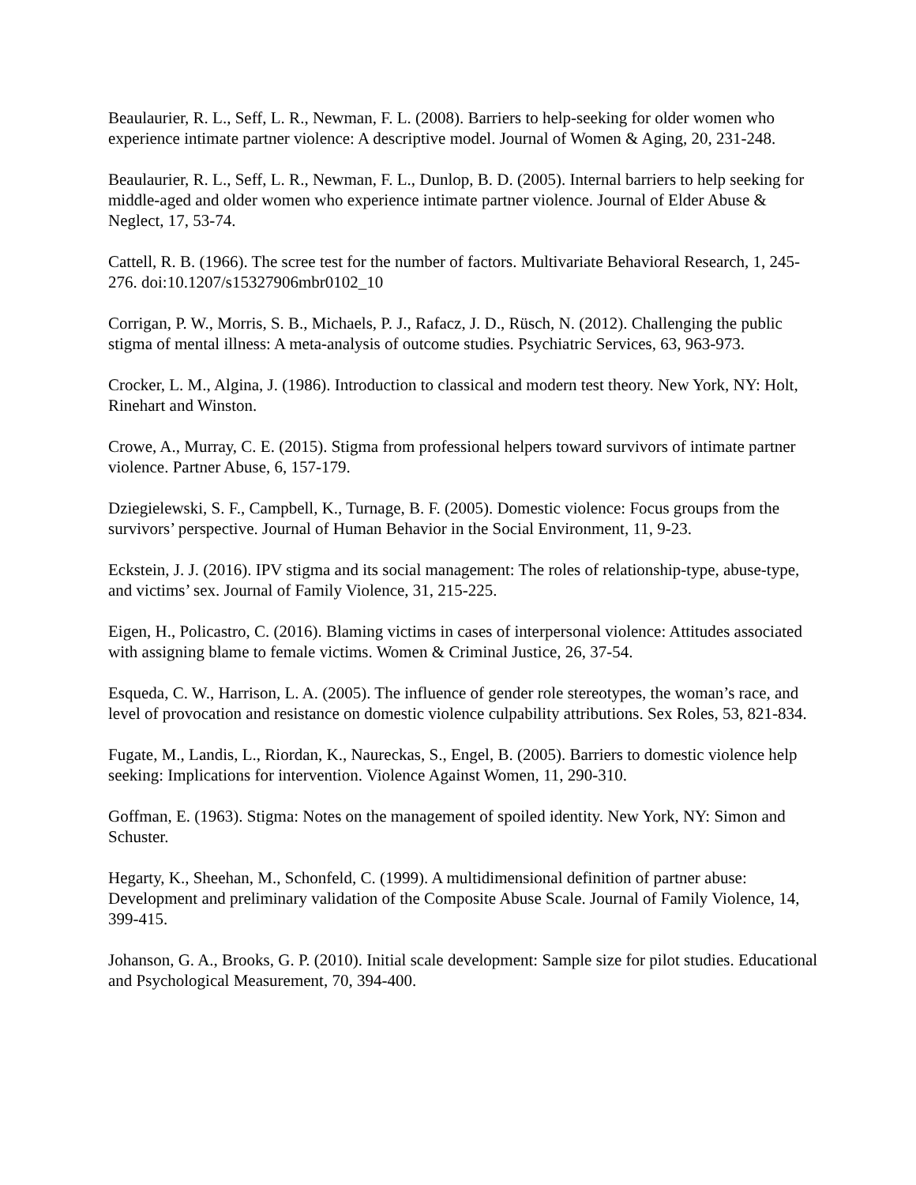Beaulaurier, R. L., Seff, L. R., Newman, F. L. (2008). Barriers to help-seeking for older women who experience intimate partner violence: A descriptive model. Journal of Women & Aging, 20, 231-248.
Beaulaurier, R. L., Seff, L. R., Newman, F. L., Dunlop, B. D. (2005). Internal barriers to help seeking for middle-aged and older women who experience intimate partner violence. Journal of Elder Abuse & Neglect, 17, 53-74.
Cattell, R. B. (1966). The scree test for the number of factors. Multivariate Behavioral Research, 1, 245-276. doi:10.1207/s15327906mbr0102_10
Corrigan, P. W., Morris, S. B., Michaels, P. J., Rafacz, J. D., Rüsch, N. (2012). Challenging the public stigma of mental illness: A meta-analysis of outcome studies. Psychiatric Services, 63, 963-973.
Crocker, L. M., Algina, J. (1986). Introduction to classical and modern test theory. New York, NY: Holt, Rinehart and Winston.
Crowe, A., Murray, C. E. (2015). Stigma from professional helpers toward survivors of intimate partner violence. Partner Abuse, 6, 157-179.
Dziegielewski, S. F., Campbell, K., Turnage, B. F. (2005). Domestic violence: Focus groups from the survivors’ perspective. Journal of Human Behavior in the Social Environment, 11, 9-23.
Eckstein, J. J. (2016). IPV stigma and its social management: The roles of relationship-type, abuse-type, and victims’ sex. Journal of Family Violence, 31, 215-225.
Eigen, H., Policastro, C. (2016). Blaming victims in cases of interpersonal violence: Attitudes associated with assigning blame to female victims. Women & Criminal Justice, 26, 37-54.
Esqueda, C. W., Harrison, L. A. (2005). The influence of gender role stereotypes, the woman’s race, and level of provocation and resistance on domestic violence culpability attributions. Sex Roles, 53, 821-834.
Fugate, M., Landis, L., Riordan, K., Naureckas, S., Engel, B. (2005). Barriers to domestic violence help seeking: Implications for intervention. Violence Against Women, 11, 290-310.
Goffman, E. (1963). Stigma: Notes on the management of spoiled identity. New York, NY: Simon and Schuster.
Hegarty, K., Sheehan, M., Schonfeld, C. (1999). A multidimensional definition of partner abuse: Development and preliminary validation of the Composite Abuse Scale. Journal of Family Violence, 14, 399-415.
Johanson, G. A., Brooks, G. P. (2010). Initial scale development: Sample size for pilot studies. Educational and Psychological Measurement, 70, 394-400.